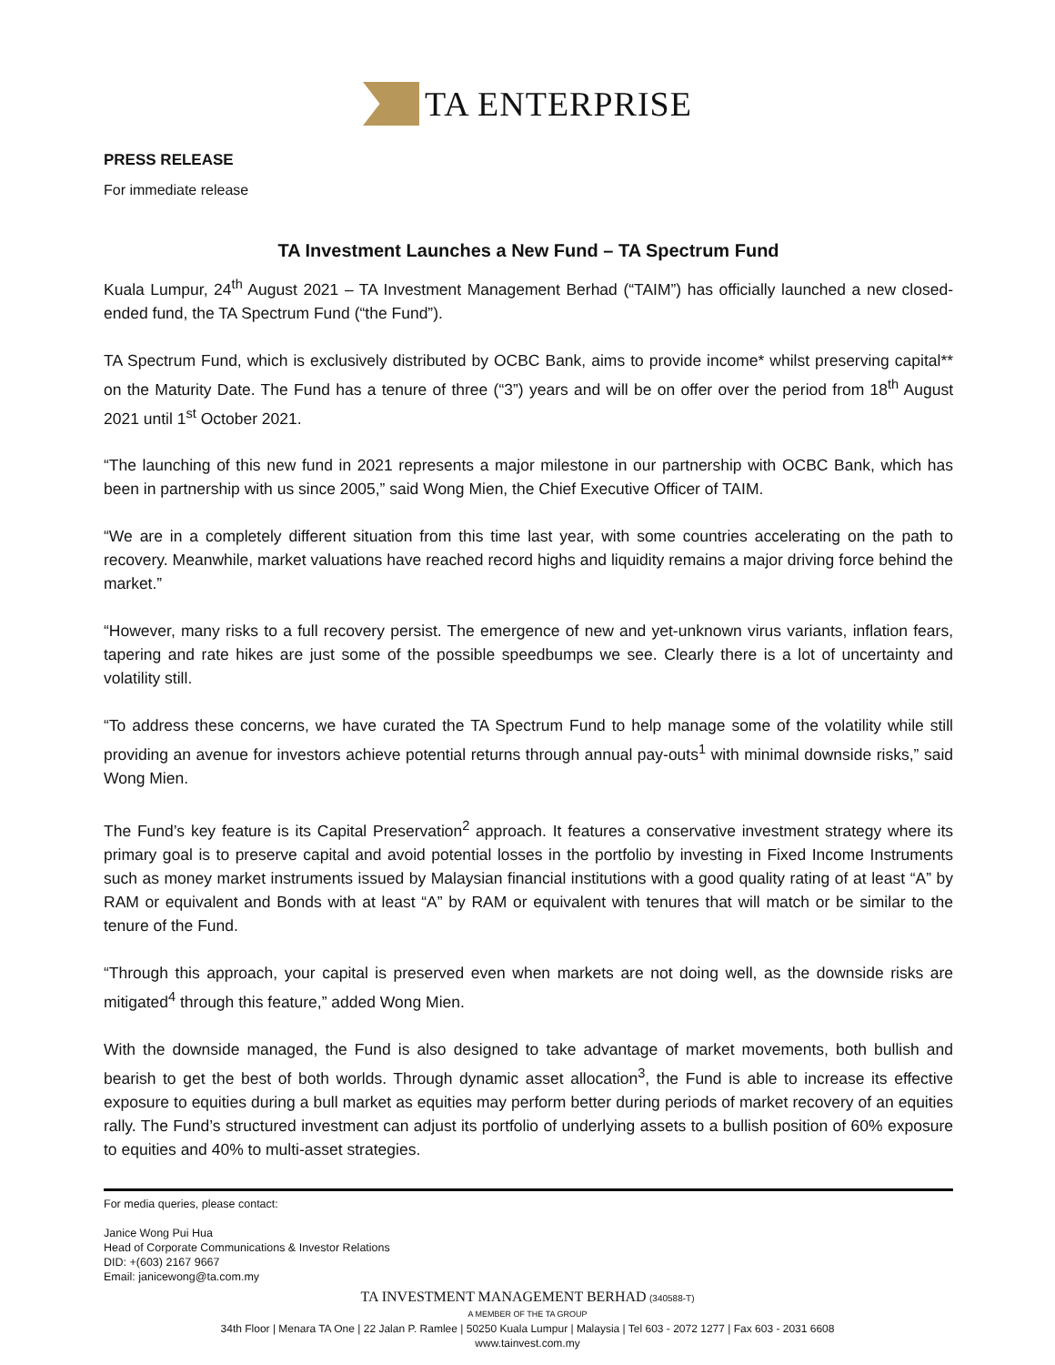TA ENTERPRISE
PRESS RELEASE
For immediate release
TA Investment Launches a New Fund – TA Spectrum Fund
Kuala Lumpur, 24<sup>th</sup> August 2021 – TA Investment Management Berhad (“TAIM”) has officially launched a new closed-ended fund, the TA Spectrum Fund (“the Fund”).
TA Spectrum Fund, which is exclusively distributed by OCBC Bank, aims to provide income* whilst preserving capital** on the Maturity Date. The Fund has a tenure of three (“3”) years and will be on offer over the period from 18<sup>th</sup> August 2021 until 1<sup>st</sup> October 2021.
“The launching of this new fund in 2021 represents a major milestone in our partnership with OCBC Bank, which has been in partnership with us since 2005,” said Wong Mien, the Chief Executive Officer of TAIM.
“We are in a completely different situation from this time last year, with some countries accelerating on the path to recovery. Meanwhile, market valuations have reached record highs and liquidity remains a major driving force behind the market.”
“However, many risks to a full recovery persist. The emergence of new and yet-unknown virus variants, inflation fears, tapering and rate hikes are just some of the possible speedbumps we see. Clearly there is a lot of uncertainty and volatility still.
“To address these concerns, we have curated the TA Spectrum Fund to help manage some of the volatility while still providing an avenue for investors achieve potential returns through annual pay-outs<sup>1</sup> with minimal downside risks,” said Wong Mien.
The Fund’s key feature is its Capital Preservation<sup>2</sup> approach. It features a conservative investment strategy where its primary goal is to preserve capital and avoid potential losses in the portfolio by investing in Fixed Income Instruments such as money market instruments issued by Malaysian financial institutions with a good quality rating of at least “A” by RAM or equivalent and Bonds with at least “A” by RAM or equivalent with tenures that will match or be similar to the tenure of the Fund.
“Through this approach, your capital is preserved even when markets are not doing well, as the downside risks are mitigated<sup>4</sup> through this feature,” added Wong Mien.
With the downside managed, the Fund is also designed to take advantage of market movements, both bullish and bearish to get the best of both worlds. Through dynamic asset allocation<sup>3</sup>, the Fund is able to increase its effective exposure to equities during a bull market as equities may perform better during periods of market recovery of an equities rally. The Fund’s structured investment can adjust its portfolio of underlying assets to a bullish position of 60% exposure to equities and 40% to multi-asset strategies.
For media queries, please contact:
Janice Wong Pui Hua
Head of Corporate Communications & Investor Relations
DID: +(603) 2167 9667
Email: janicewong@ta.com.my
TA INVESTMENT MANAGEMENT BERHAD (340588-T)
A MEMBER OF THE TA GROUP
34th Floor | Menara TA One | 22 Jalan P. Ramlee | 50250 Kuala Lumpur | Malaysia | Tel 603 - 2072 1277 | Fax 603 - 2031 6608
www.tainvest.com.my